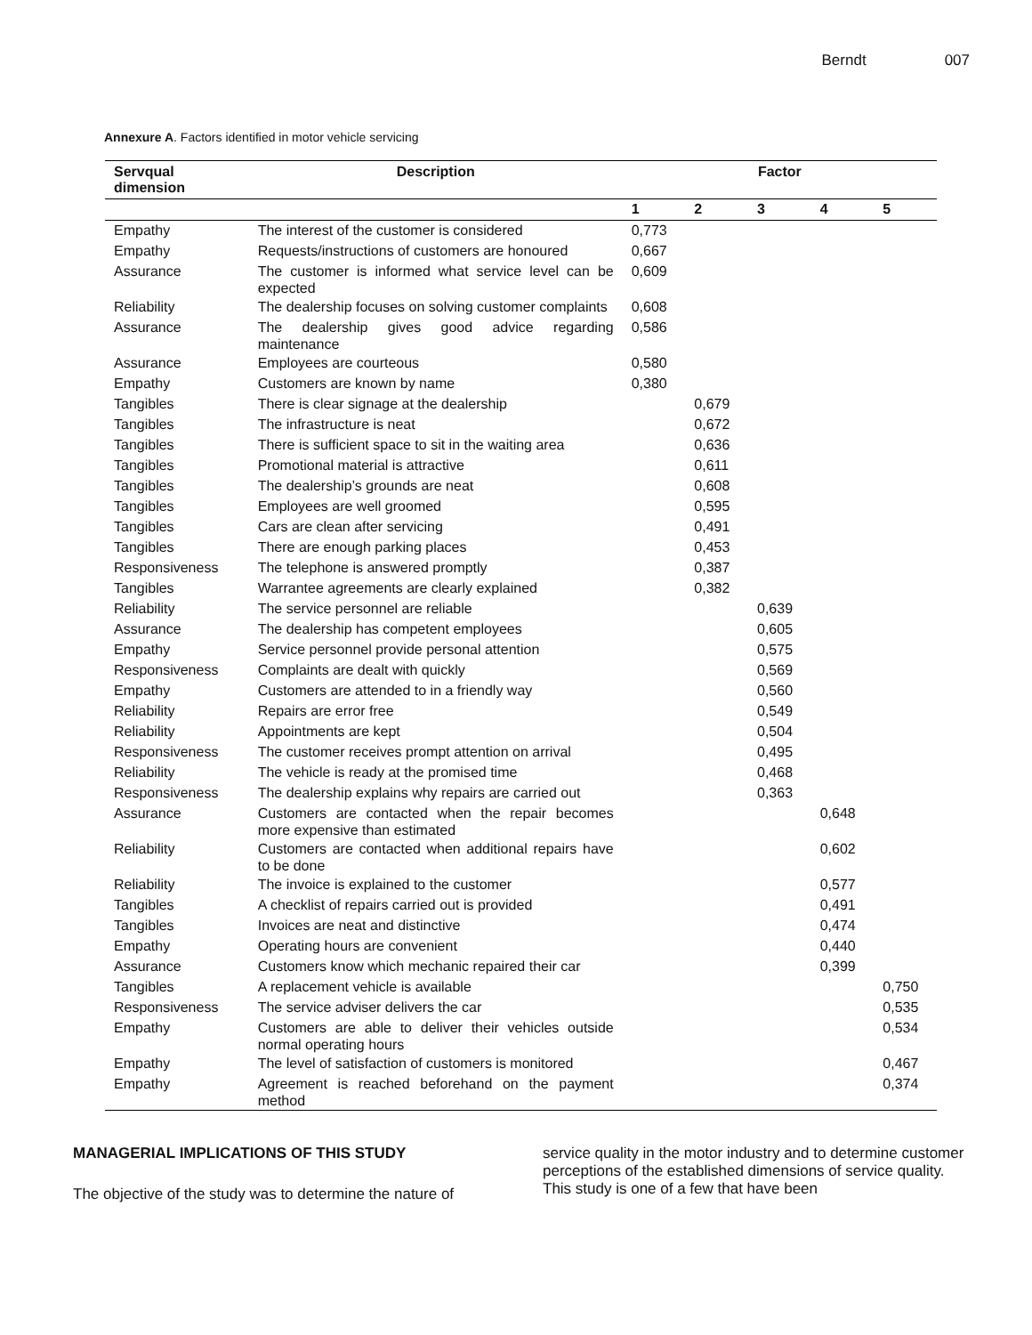Berndt 007
Annexure A. Factors identified in motor vehicle servicing
| Servqual dimension | Description | Factor | | | | |
| --- | --- | --- | --- | --- | --- | --- |
| | | 1 | 2 | 3 | 4 | 5 |
| Empathy | The interest of the customer is considered | 0,773 | | | | |
| Empathy | Requests/instructions of customers are honoured | 0,667 | | | | |
| Assurance | The customer is informed what service level can be expected | 0,609 | | | | |
| Reliability | The dealership focuses on solving customer complaints | 0,608 | | | | |
| Assurance | The dealership gives good advice regarding maintenance | 0,586 | | | | |
| Assurance | Employees are courteous | 0,580 | | | | |
| Empathy | Customers are known by name | 0,380 | | | | |
| Tangibles | There is clear signage at the dealership | | 0,679 | | | |
| Tangibles | The infrastructure is neat | | 0,672 | | | |
| Tangibles | There is sufficient space to sit in the waiting area | | 0,636 | | | |
| Tangibles | Promotional material is attractive | | 0,611 | | | |
| Tangibles | The dealership’s grounds are neat | | 0,608 | | | |
| Tangibles | Employees are well groomed | | 0,595 | | | |
| Tangibles | Cars are clean after servicing | | 0,491 | | | |
| Tangibles | There are enough parking places | | 0,453 | | | |
| Responsiveness | The telephone is answered promptly | | 0,387 | | | |
| Tangibles | Warrantee agreements are clearly explained | | 0,382 | | | |
| Reliability | The service personnel are reliable | | | 0,639 | | |
| Assurance | The dealership has competent employees | | | 0,605 | | |
| Empathy | Service personnel provide personal attention | | | 0,575 | | |
| Responsiveness | Complaints are dealt with quickly | | | 0,569 | | |
| Empathy | Customers are attended to in a friendly way | | | 0,560 | | |
| Reliability | Repairs are error free | | | 0,549 | | |
| Reliability | Appointments are kept | | | 0,504 | | |
| Responsiveness | The customer receives prompt attention on arrival | | | 0,495 | | |
| Reliability | The vehicle is ready at the promised time | | | 0,468 | | |
| Responsiveness | The dealership explains why repairs are carried out | | | 0,363 | | |
| Assurance | Customers are contacted when the repair becomes more expensive than estimated | | | | 0,648 | |
| Reliability | Customers are contacted when additional repairs have to be done | | | | 0,602 | |
| Reliability | The invoice is explained to the customer | | | | 0,577 | |
| Tangibles | A checklist of repairs carried out is provided | | | | 0,491 | |
| Tangibles | Invoices are neat and distinctive | | | | 0,474 | |
| Empathy | Operating hours are convenient | | | | 0,440 | |
| Assurance | Customers know which mechanic repaired their car | | | | 0,399 | |
| Tangibles | A replacement vehicle is available | | | | | 0,750 |
| Responsiveness | The service adviser delivers the car | | | | | 0,535 |
| Empathy | Customers are able to deliver their vehicles outside normal operating hours | | | | | 0,534 |
| Empathy | The level of satisfaction of customers is monitored | | | | | 0,467 |
| Empathy | Agreement is reached beforehand on the payment method | | | | | 0,374 |
MANAGERIAL IMPLICATIONS OF THIS STUDY
The objective of the study was to determine the nature of
service quality in the motor industry and to determine customer perceptions of the established dimensions of service quality. This study is one of a few that have been